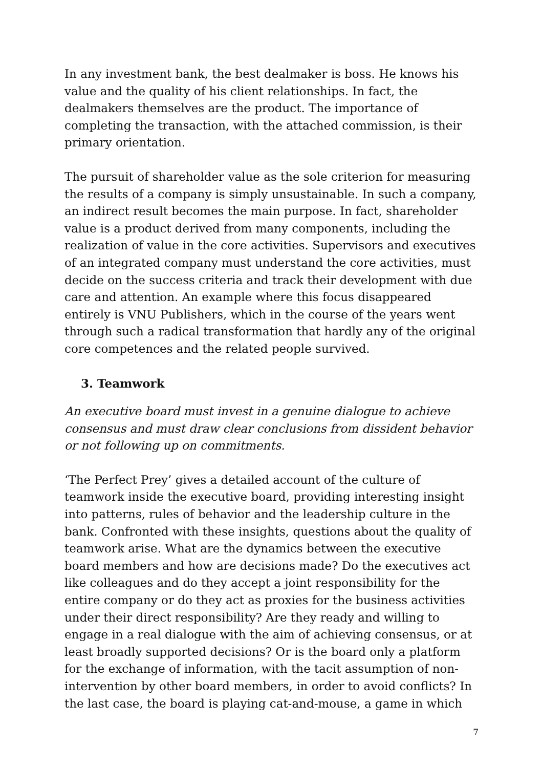In any investment bank, the best dealmaker is boss. He knows his value and the quality of his client relationships. In fact, the dealmakers themselves are the product. The importance of completing the transaction, with the attached commission, is their primary orientation.
The pursuit of shareholder value as the sole criterion for measuring the results of a company is simply unsustainable. In such a company, an indirect result becomes the main purpose. In fact, shareholder value is a product derived from many components, including the realization of value in the core activities. Supervisors and executives of an integrated company must understand the core activities, must decide on the success criteria and track their development with due care and attention. An example where this focus disappeared entirely is VNU Publishers, which in the course of the years went through such a radical transformation that hardly any of the original core competences and the related people survived.
3. Teamwork
An executive board must invest in a genuine dialogue to achieve consensus and must draw clear conclusions from dissident behavior or not following up on commitments.
‘The Perfect Prey’ gives a detailed account of the culture of teamwork inside the executive board, providing interesting insight into patterns, rules of behavior and the leadership culture in the bank. Confronted with these insights, questions about the quality of teamwork arise. What are the dynamics between the executive board members and how are decisions made? Do the executives act like colleagues and do they accept a joint responsibility for the entire company or do they act as proxies for the business activities under their direct responsibility? Are they ready and willing to engage in a real dialogue with the aim of achieving consensus, or at least broadly supported decisions? Or is the board only a platform for the exchange of information, with the tacit assumption of non-intervention by other board members, in order to avoid conflicts? In the last case, the board is playing cat-and-mouse, a game in which
7